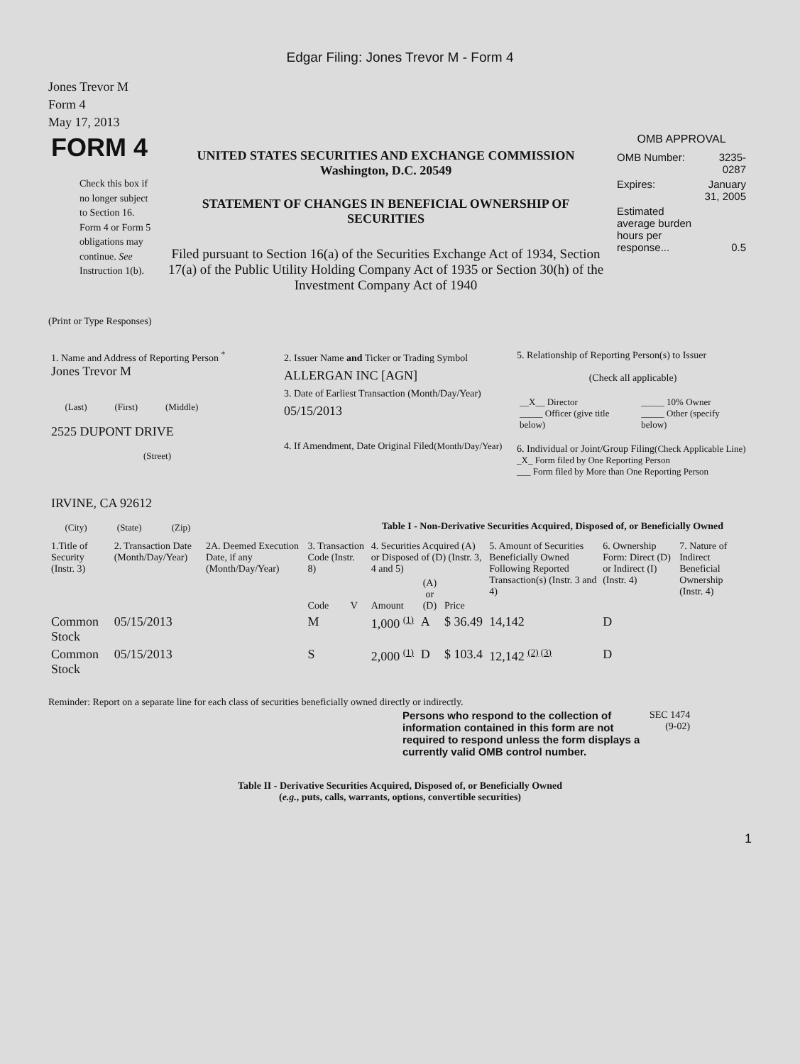Edgar Filing: Jones Trevor M - Form 4
Jones Trevor M
Form 4
May 17, 2013
| FORM 4 Check this box if no longer subject to Section 16. Form 4 or Form 5 obligations may continue. See Instruction 1(b). | UNITED STATES SECURITIES AND EXCHANGE COMMISSION Washington, D.C. 20549 STATEMENT OF CHANGES IN BENEFICIAL OWNERSHIP OF SECURITIES Filed pursuant to Section 16(a) of the Securities Exchange Act of 1934, Section 17(a) of the Public Utility Holding Company Act of 1935 or Section 30(h) of the Investment Company Act of 1940 | OMB APPROVAL / OMB Number: / 3235-0287 / / Expires: / January 31, 2005 / / Estimated average burden hours per response... / 0.5 / |
(Print or Type Responses)
| 1. Name and Address of Reporting Person <sup>*</sup> Jones Trevor M (Last) (First) (Middle) 2525 DUPONT DRIVE (Street) IRVINE, CA 92612 (City) (State) (Zip) | 2. Issuer Name and Ticker or Trading Symbol ALLERGAN INC [AGN] 3. Date of Earliest Transaction (Month/Day/Year) 05/15/2013 4. If Amendment, Date Original Filed (Month/Day/Year) | 5. Relationship of Reporting Person(s) to Issuer (Check all applicable) / __X__ Director _____ Officer (give title below) / _____ 10% Owner _____ Other (specify below) / 6. Individual or Joint/Group Filing (Check Applicable Line) _X_ Form filed by One Reporting Person ___ Form filed by More than One Reporting Person |
Table I - Non-Derivative Securities Acquired, Disposed of, or Beneficially Owned
| 1.Title of Security (Instr. 3) | 2. Transaction Date (Month/Day/Year) | 2A. Deemed Execution Date, if any (Month/Day/Year) | 3. Transaction Code (Instr. 8) | | 4. Securities Acquired (A) or Disposed of (D) (Instr. 3, 4 and 5) | | | 5. Amount of Securities Beneficially Owned Following Reported Transaction(s) (Instr. 3 and 4) | 6. Ownership Form: Direct (D) or Indirect (I) (Instr. 4) | 7. Nature of Indirect Beneficial Ownership (Instr. 4) |
| --- | --- | --- | --- | --- | --- | --- | --- | --- | --- | --- |
| | | | Code | V | Amount | (A) or (D) | Price | | | |
| Common Stock | 05/15/2013 | | M | | 1,000 <sup>(1)</sup> | A | $ 36.49 | 14,142 | D | |
| Common Stock | 05/15/2013 | | S | | 2,000 <sup>(1)</sup> | D | $ 103.4 | 12,142 <sup>(2) (3)</sup> | D | |
Reminder: Report on a separate line for each class of securities beneficially owned directly or indirectly.
| Persons who respond to the collection of information contained in this form are not required to respond unless the form displays a currently valid OMB control number. | SEC 1474 (9-02) |
Table II - Derivative Securities Acquired, Disposed of, or Beneficially Owned
(e.g., puts, calls, warrants, options, convertible securities)
1